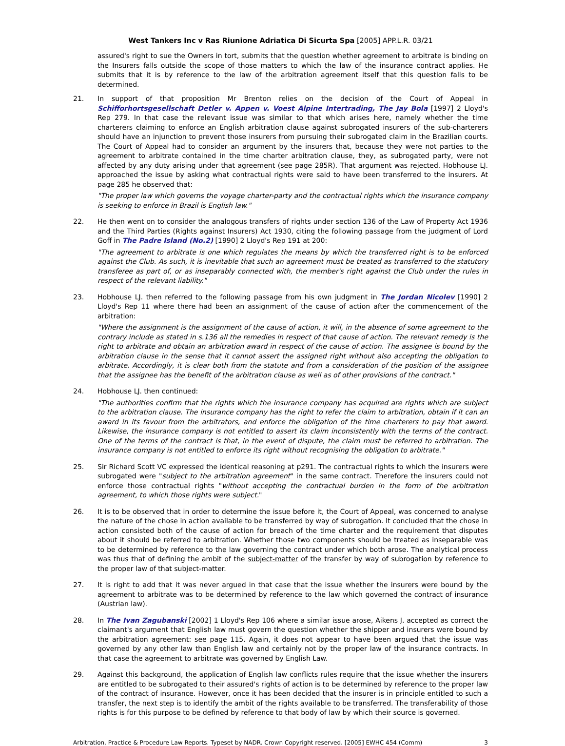West Tankers Inc v Ras Riunione Adriatica Di Sicurta Spa [2005] APP.L.R. 03/21
assured's right to sue the Owners in tort, submits that the question whether agreement to arbitrate is binding on the Insurers falls outside the scope of those matters to which the law of the insurance contract applies. He submits that it is by reference to the law of the arbitration agreement itself that this question falls to be determined.
21. In support of that proposition Mr Brenton relies on the decision of the Court of Appeal in Schifforhortsgesellschaft Detler v. Appen v. Voest Alpine Intertrading, The Jay Bola [1997] 2 Lloyd's Rep 279. In that case the relevant issue was similar to that which arises here, namely whether the time charterers claiming to enforce an English arbitration clause against subrogated insurers of the sub-charterers should have an injunction to prevent those insurers from pursuing their subrogated claim in the Brazilian courts. The Court of Appeal had to consider an argument by the insurers that, because they were not parties to the agreement to arbitrate contained in the time charter arbitration clause, they, as subrogated party, were not affected by any duty arising under that agreement (see page 285R). That argument was rejected. Hobhouse LJ. approached the issue by asking what contractual rights were said to have been transferred to the insurers. At page 285 he observed that:
"The proper law which governs the voyage charter-party and the contractual rights which the insurance company is seeking to enforce in Brazil is English law."
22. He then went on to consider the analogous transfers of rights under section 136 of the Law of Property Act 1936 and the Third Parties (Rights against Insurers) Act 1930, citing the following passage from the judgment of Lord Goff in The Padre Island (No.2) [1990] 2 Lloyd's Rep 191 at 200:
"The agreement to arbitrate is one which regulates the means by which the transferred right is to be enforced against the Club. As such, it is inevitable that such an agreement must be treated as transferred to the statutory transferee as part of, or as inseparably connected with, the member's right against the Club under the rules in respect of the relevant liability."
23. Hobhouse LJ. then referred to the following passage from his own judgment in The Jordan Nicolev [1990] 2 Lloyd's Rep 11 where there had been an assignment of the cause of action after the commencement of the arbitration:
"Where the assignment is the assignment of the cause of action, it will, in the absence of some agreement to the contrary include as stated in s.136 all the remedies in respect of that cause of action. The relevant remedy is the right to arbitrate and obtain an arbitration award in respect of the cause of action. The assignee is bound by the arbitration clause in the sense that it cannot assert the assigned right without also accepting the obligation to arbitrate. Accordingly, it is clear both from the statute and from a consideration of the position of the assignee that the assignee has the benefit of the arbitration clause as well as of other provisions of the contract."
24. Hobhouse LJ. then continued:
"The authorities confirm that the rights which the insurance company has acquired are rights which are subject to the arbitration clause. The insurance company has the right to refer the claim to arbitration, obtain if it can an award in its favour from the arbitrators, and enforce the obligation of the time charterers to pay that award. Likewise, the insurance company is not entitled to assert its claim inconsistently with the terms of the contract. One of the terms of the contract is that, in the event of dispute, the claim must be referred to arbitration. The insurance company is not entitled to enforce its right without recognising the obligation to arbitrate."
25. Sir Richard Scott VC expressed the identical reasoning at p291. The contractual rights to which the insurers were subrogated were "subject to the arbitration agreement" in the same contract. Therefore the insurers could not enforce those contractual rights "without accepting the contractual burden in the form of the arbitration agreement, to which those rights were subject."
26. It is to be observed that in order to determine the issue before it, the Court of Appeal, was concerned to analyse the nature of the chose in action available to be transferred by way of subrogation. It concluded that the chose in action consisted both of the cause of action for breach of the time charter and the requirement that disputes about it should be referred to arbitration. Whether those two components should be treated as inseparable was to be determined by reference to the law governing the contract under which both arose. The analytical process was thus that of defining the ambit of the subject-matter of the transfer by way of subrogation by reference to the proper law of that subject-matter.
27. It is right to add that it was never argued in that case that the issue whether the insurers were bound by the agreement to arbitrate was to be determined by reference to the law which governed the contract of insurance (Austrian law).
28. In The Ivan Zagubanski [2002] 1 Lloyd's Rep 106 where a similar issue arose, Aikens J. accepted as correct the claimant's argument that English law must govern the question whether the shipper and insurers were bound by the arbitration agreement: see page 115. Again, it does not appear to have been argued that the issue was governed by any other law than English law and certainly not by the proper law of the insurance contracts. In that case the agreement to arbitrate was governed by English Law.
29. Against this background, the application of English law conflicts rules require that the issue whether the insurers are entitled to be subrogated to their assured's rights of action is to be determined by reference to the proper law of the contract of insurance. However, once it has been decided that the insurer is in principle entitled to such a transfer, the next step is to identify the ambit of the rights available to be transferred. The transferability of those rights is for this purpose to be defined by reference to that body of law by which their source is governed.
Arbitration, Practice & Procedure Law Reports. Typeset by NADR. Crown Copyright reserved. [2005] EWHC 454 (Comm) 3